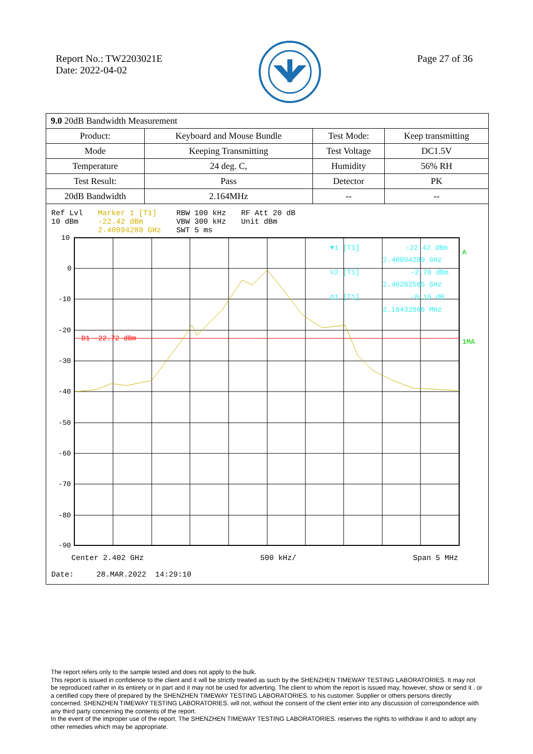Report No.: TW2203021E
Date: 2022-04-02
Page 27 of 36
| 9.0 20dB Bandwidth Measurement | | | |
| Product: | Keyboard and Mouse Bundle | Test Mode: | Keep transmitting |
| Mode | Keeping Transmitting | Test Voltage | DC1.5V |
| Temperature | 24 deg. C, | Humidity | 56% RH |
| Test Result: | Pass | Detector | PK |
| 20dB Bandwidth | 2.164MHz | -- | -- |
| Ref Lvl 10 dBm Marker 1 [T1] -22.42 dBm 2.40094289 GHz RBW 100 kHz VBW 300 kHz SWT 5 ms RF Att 20 dB Unit dBm 10 0 -10 -20 -30 -40 -50 -60 -70 -80 -90 D1 -22.72 dBm ▼1 [T1] -22.42 dBm 2.40094289 GHz ▽2 [T1] -2.70 dBm 2.40202505 GHz Δ1 [T1] -0.15 dB 2.16432866 MHz A 1MA Center 2.402 GHz 500 kHz/ Span 5 MHz Date: 28.MAR.2022 14:29:10 | | | |
The report refers only to the sample tested and does not apply to the bulk.
This report is issued in confidence to the client and it will be strictly treated as such by the SHENZHEN TIMEWAY TESTING LABORATORIES. It may not be reproduced rather in its entirety or in part and it may not be used for adverting. The client to whom the report is issued may, however, show or send it . or a certified copy there of prepared by the SHENZHEN TIMEWAY TESTING LABORATORIES. to his customer. Supplier or others persons directly concerned. SHENZHEN TIMEWAY TESTING LABORATORIES. will not, without the consent of the client enter into any discussion of correspondence with any third party concerning the contents of the report.
In the event of the improper use of the report. The SHENZHEN TIMEWAY TESTING LABORATORIES. reserves the rights to withdraw it and to adopt any other remedies which may be appropriate.